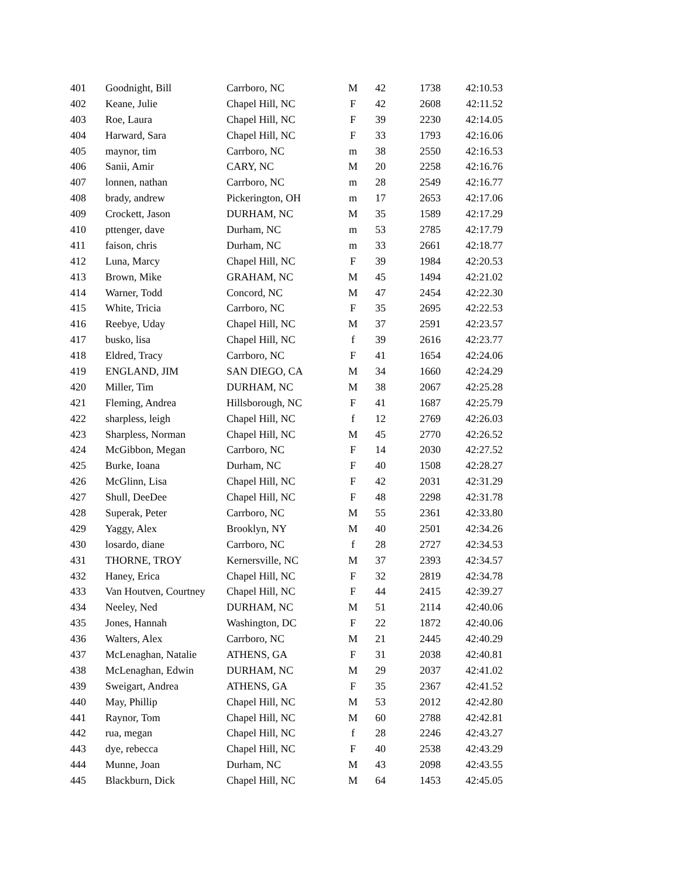| 401 | Goodnight, Bill | Carrboro, NC | M | 42 | 1738 | 42:10.53 |
| 402 | Keane, Julie | Chapel Hill, NC | F | 42 | 2608 | 42:11.52 |
| 403 | Roe, Laura | Chapel Hill, NC | F | 39 | 2230 | 42:14.05 |
| 404 | Harward, Sara | Chapel Hill, NC | F | 33 | 1793 | 42:16.06 |
| 405 | maynor, tim | Carrboro, NC | m | 38 | 2550 | 42:16.53 |
| 406 | Sanii, Amir | CARY, NC | M | 20 | 2258 | 42:16.76 |
| 407 | lonnen, nathan | Carrboro, NC | m | 28 | 2549 | 42:16.77 |
| 408 | brady, andrew | Pickerington, OH | m | 17 | 2653 | 42:17.06 |
| 409 | Crockett, Jason | DURHAM, NC | M | 35 | 1589 | 42:17.29 |
| 410 | pttenger, dave | Durham, NC | m | 53 | 2785 | 42:17.79 |
| 411 | faison, chris | Durham, NC | m | 33 | 2661 | 42:18.77 |
| 412 | Luna, Marcy | Chapel Hill, NC | F | 39 | 1984 | 42:20.53 |
| 413 | Brown, Mike | GRAHAM, NC | M | 45 | 1494 | 42:21.02 |
| 414 | Warner, Todd | Concord, NC | M | 47 | 2454 | 42:22.30 |
| 415 | White, Tricia | Carrboro, NC | F | 35 | 2695 | 42:22.53 |
| 416 | Reebye, Uday | Chapel Hill, NC | M | 37 | 2591 | 42:23.57 |
| 417 | busko, lisa | Chapel Hill, NC | f | 39 | 2616 | 42:23.77 |
| 418 | Eldred, Tracy | Carrboro, NC | F | 41 | 1654 | 42:24.06 |
| 419 | ENGLAND, JIM | SAN DIEGO, CA | M | 34 | 1660 | 42:24.29 |
| 420 | Miller, Tim | DURHAM, NC | M | 38 | 2067 | 42:25.28 |
| 421 | Fleming, Andrea | Hillsborough, NC | F | 41 | 1687 | 42:25.79 |
| 422 | sharpless, leigh | Chapel Hill, NC | f | 12 | 2769 | 42:26.03 |
| 423 | Sharpless, Norman | Chapel Hill, NC | M | 45 | 2770 | 42:26.52 |
| 424 | McGibbon, Megan | Carrboro, NC | F | 14 | 2030 | 42:27.52 |
| 425 | Burke, Ioana | Durham, NC | F | 40 | 1508 | 42:28.27 |
| 426 | McGlinn, Lisa | Chapel Hill, NC | F | 42 | 2031 | 42:31.29 |
| 427 | Shull, DeeDee | Chapel Hill, NC | F | 48 | 2298 | 42:31.78 |
| 428 | Superak, Peter | Carrboro, NC | M | 55 | 2361 | 42:33.80 |
| 429 | Yaggy, Alex | Brooklyn, NY | M | 40 | 2501 | 42:34.26 |
| 430 | losardo, diane | Carrboro, NC | f | 28 | 2727 | 42:34.53 |
| 431 | THORNE, TROY | Kernersville, NC | M | 37 | 2393 | 42:34.57 |
| 432 | Haney, Erica | Chapel Hill, NC | F | 32 | 2819 | 42:34.78 |
| 433 | Van Houtven, Courtney | Chapel Hill, NC | F | 44 | 2415 | 42:39.27 |
| 434 | Neeley, Ned | DURHAM, NC | M | 51 | 2114 | 42:40.06 |
| 435 | Jones, Hannah | Washington, DC | F | 22 | 1872 | 42:40.06 |
| 436 | Walters, Alex | Carrboro, NC | M | 21 | 2445 | 42:40.29 |
| 437 | McLenaghan, Natalie | ATHENS, GA | F | 31 | 2038 | 42:40.81 |
| 438 | McLenaghan, Edwin | DURHAM, NC | M | 29 | 2037 | 42:41.02 |
| 439 | Sweigart, Andrea | ATHENS, GA | F | 35 | 2367 | 42:41.52 |
| 440 | May, Phillip | Chapel Hill, NC | M | 53 | 2012 | 42:42.80 |
| 441 | Raynor, Tom | Chapel Hill, NC | M | 60 | 2788 | 42:42.81 |
| 442 | rua, megan | Chapel Hill, NC | f | 28 | 2246 | 42:43.27 |
| 443 | dye, rebecca | Chapel Hill, NC | F | 40 | 2538 | 42:43.29 |
| 444 | Munne, Joan | Durham, NC | M | 43 | 2098 | 42:43.55 |
| 445 | Blackburn, Dick | Chapel Hill, NC | M | 64 | 1453 | 42:45.05 |